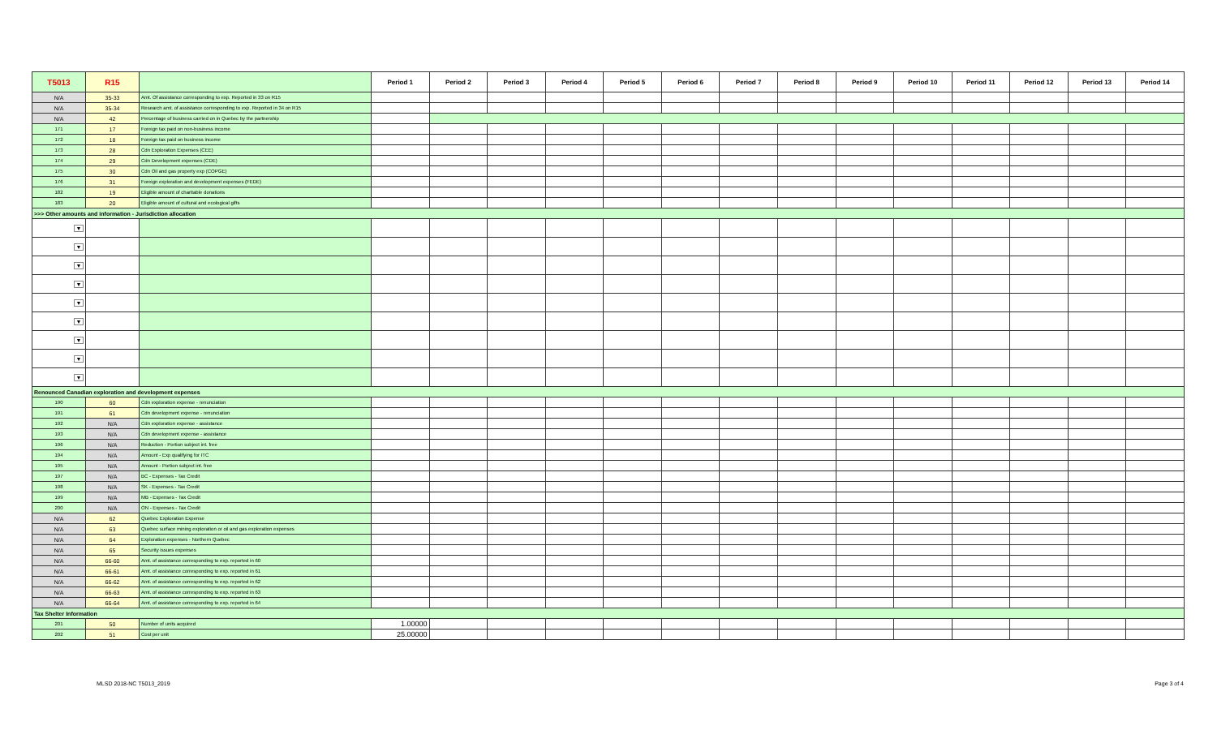| T5013 | R15 | | Period 1 | Period 2 | Period 3 | Period 4 | Period 5 | Period 6 | Period 7 | Period 8 | Period 9 | Period 10 | Period 11 | Period 12 | Period 13 | Period 14 |
| --- | --- | --- | --- | --- | --- | --- | --- | --- | --- | --- | --- | --- | --- | --- | --- | --- |
| N/A | 35-33 | Amt. Of assistance corresponding to exp. Reported in 33 on R15 | | | | | | | | | | | | | | |
| N/A | 35-34 | Research amt. of assistance corresponding to exp. Reported in 34 on R15 | | | | | | | | | | | | | | |
| N/A | 42 | Percentage of business carried on in Quebec by the partnership | | | | | | | | | | | | | | |
| 171 | 17 | Foreign tax paid on non-business income | | | | | | | | | | | | | | |
| 172 | 18 | Foreign tax paid on business income | | | | | | | | | | | | | | |
| 173 | 28 | Cdn Exploration Expenses (CEE) | | | | | | | | | | | | | | |
| 174 | 29 | Cdn Development expenses (CDE) | | | | | | | | | | | | | | |
| 175 | 30 | Cdn Oil and gas property exp (COPGE) | | | | | | | | | | | | | | |
| 176 | 31 | Foreign exploration and development expenses (FEDE) | | | | | | | | | | | | | | |
| 182 | 19 | Eligible amount of charitable donations | | | | | | | | | | | | | | |
| 183 | 20 | Eligible amount of cultural and ecological gifts | | | | | | | | | | | | | | |
| >>> Other amounts and information - Jurisdiction allocation | | | | | | | | | | | | | | | | |
| ▼ | | | | | | | | | | | | | | | | |
| ▼ | | | | | | | | | | | | | | | | |
| ▼ | | | | | | | | | | | | | | | | |
| ▼ | | | | | | | | | | | | | | | | |
| ▼ | | | | | | | | | | | | | | | | |
| ▼ | | | | | | | | | | | | | | | | |
| ▼ | | | | | | | | | | | | | | | | |
| ▼ | | | | | | | | | | | | | | | | |
| ▼ | | | | | | | | | | | | | | | | |
| Renounced Canadian exploration and development expenses | | | | | | | | | | | | | | | | |
| 190 | 60 | Cdn exploration expense - renunciation | | | | | | | | | | | | | | |
| 191 | 61 | Cdn development expense - renunciation | | | | | | | | | | | | | | |
| 192 | N/A | Cdn exploration expense - assistance | | | | | | | | | | | | | | |
| 193 | N/A | Cdn development expense - assistance | | | | | | | | | | | | | | |
| 196 | N/A | Reduction - Portion subject int. free | | | | | | | | | | | | | | |
| 194 | N/A | Amount - Exp qualifying for ITC | | | | | | | | | | | | | | |
| 195 | N/A | Amount - Portion subject int. free | | | | | | | | | | | | | | |
| 197 | N/A | BC - Expenses - Tax Credit | | | | | | | | | | | | | | |
| 198 | N/A | SK - Expenses - Tax Credit | | | | | | | | | | | | | | |
| 199 | N/A | MB - Expenses - Tax Credit | | | | | | | | | | | | | | |
| 200 | N/A | ON - Expenses - Tax Credit | | | | | | | | | | | | | | |
| N/A | 62 | Quebec Exploration Expense | | | | | | | | | | | | | | |
| N/A | 63 | Quebec surface mining exploration or oil and gas exploration expenses | | | | | | | | | | | | | | |
| N/A | 64 | Exploration expenses - Northern Quebec | | | | | | | | | | | | | | |
| N/A | 65 | Security issues expenses | | | | | | | | | | | | | | |
| N/A | 66-60 | Amt. of assistance corresponding to exp. reported in 60 | | | | | | | | | | | | | | |
| N/A | 66-61 | Amt. of assistance corresponding to exp. reported in 61 | | | | | | | | | | | | | | |
| N/A | 66-62 | Amt. of assistance corresponding to exp. reported in 62 | | | | | | | | | | | | | | |
| N/A | 66-63 | Amt. of assistance corresponding to exp. reported in 63 | | | | | | | | | | | | | | |
| N/A | 66-64 | Amt. of assistance corresponding to exp. reported in 64 | | | | | | | | | | | | | | |
| Tax Shelter Information | | | | | | | | | | | | | | | | |
| 201 | 50 | Number of units acquired | 1.00000 | | | | | | | | | | | | | |
| 202 | 51 | Cost per unit | 25.00000 | | | | | | | | | | | | | |
MLSD 2018-NC T5013_2019 Page 3 of 4